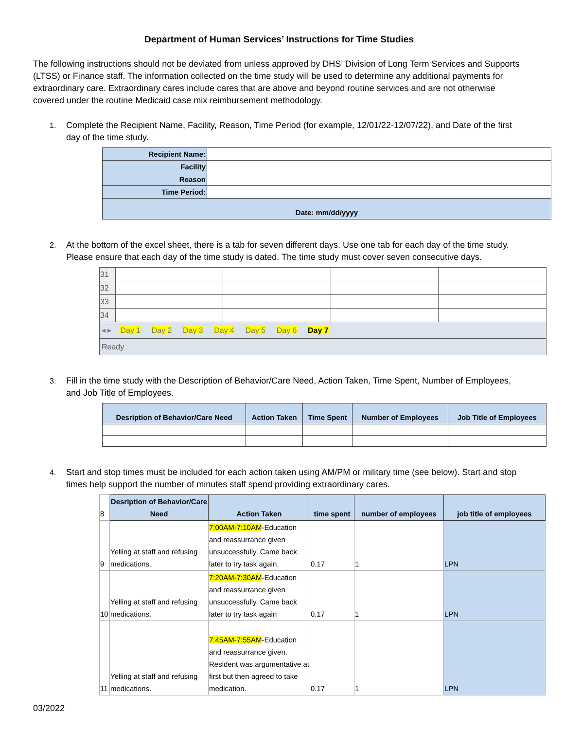Department of Human Services’ Instructions for Time Studies
The following instructions should not be deviated from unless approved by DHS’ Division of Long Term Services and Supports (LTSS) or Finance staff. The information collected on the time study will be used to determine any additional payments for extraordinary care. Extraordinary cares include cares that are above and beyond routine services and are not otherwise covered under the routine Medicaid case mix reimbursement methodology.
1. Complete the Recipient Name, Facility, Reason, Time Period (for example, 12/01/22-12/07/22), and Date of the first day of the time study.
| Recipient Name: | |
| Facility | |
| Reason | |
| Time Period: | |
| Date: mm/dd/yyyy | |
2. At the bottom of the excel sheet, there is a tab for seven different days. Use one tab for each day of the time study. Please ensure that each day of the time study is dated. The time study must cover seven consecutive days.
| 31 | | | | |
| 32 | | | | |
| 33 | | | | |
| 34 | | | | |
| ◂ ▸ Day 1 Day 2 Day 3 Day 4 Day 5 Day 6 Day 7 | | | | |
| Ready | | | | |
3. Fill in the time study with the Description of Behavior/Care Need, Action Taken, Time Spent, Number of Employees, and Job Title of Employees.
| Desription of Behavior/Care Need | Action Taken | Time Spent | Number of Employees | Job Title of Employees |
| --- | --- | --- | --- | --- |
4. Start and stop times must be included for each action taken using AM/PM or military time (see below). Start and stop times help support the number of minutes staff spend providing extraordinary cares.
| 8 | Desription of Behavior/Care Need | Action Taken | time spent | number of employees | job title of employees |
| 9 | Yelling at staff and refusing medications. | 7:00AM-7:10AM -Education and reassurrance given unsuccessfully. Came back later to try task again. | 0.17 | 1 | LPN |
| 10 | Yelling at staff and refusing medications. | 7:20AM-7:30AM -Education and reassurrance given unsuccessfully. Came back later to try task again | 0.17 | 1 | LPN |
| 11 | Yelling at staff and refusing medications. | 7:45AM-7:55AM -Education and reassurrance given. Resident was argumentative at first but then agreed to take medication. | 0.17 | 1 | LPN |
03/2022